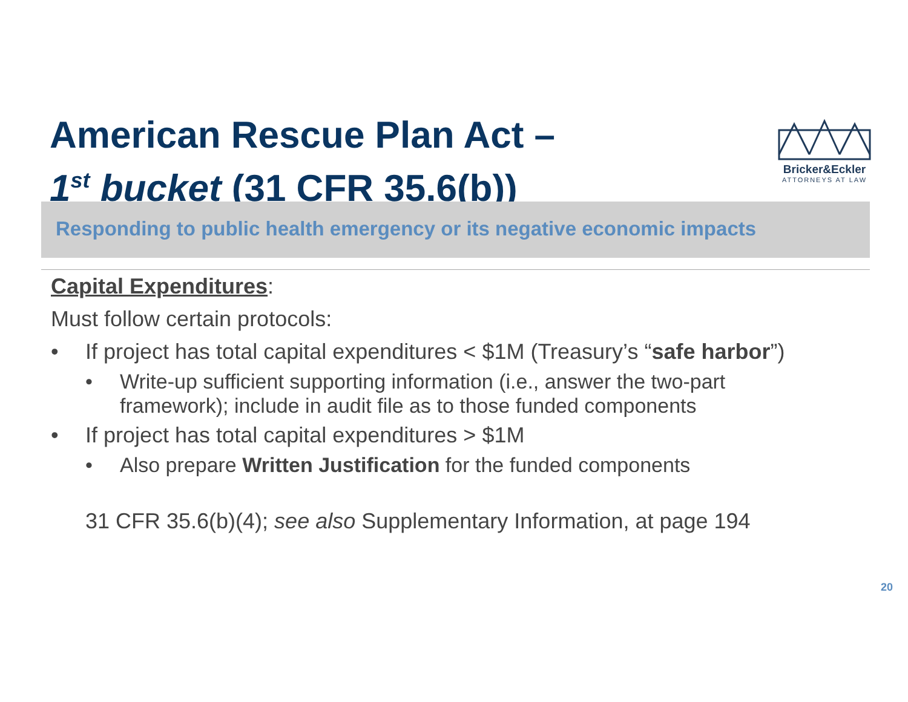American Rescue Plan Act –
1<sup>st</sup> bucket (31 CFR 35.6(b))
Bricker&Eckler
ATTORNEYS AT LAW
Responding to public health emergency or its negative economic impacts
Capital Expenditures:
Must follow certain protocols:
• If project has total capital expenditures < $1M (Treasury’s “safe harbor”)
• Write-up sufficient supporting information (i.e., answer the two-part framework); include in audit file as to those funded components
• If project has total capital expenditures > $1M
• Also prepare Written Justification for the funded components
31 CFR 35.6(b)(4); see also Supplementary Information, at page 194
20